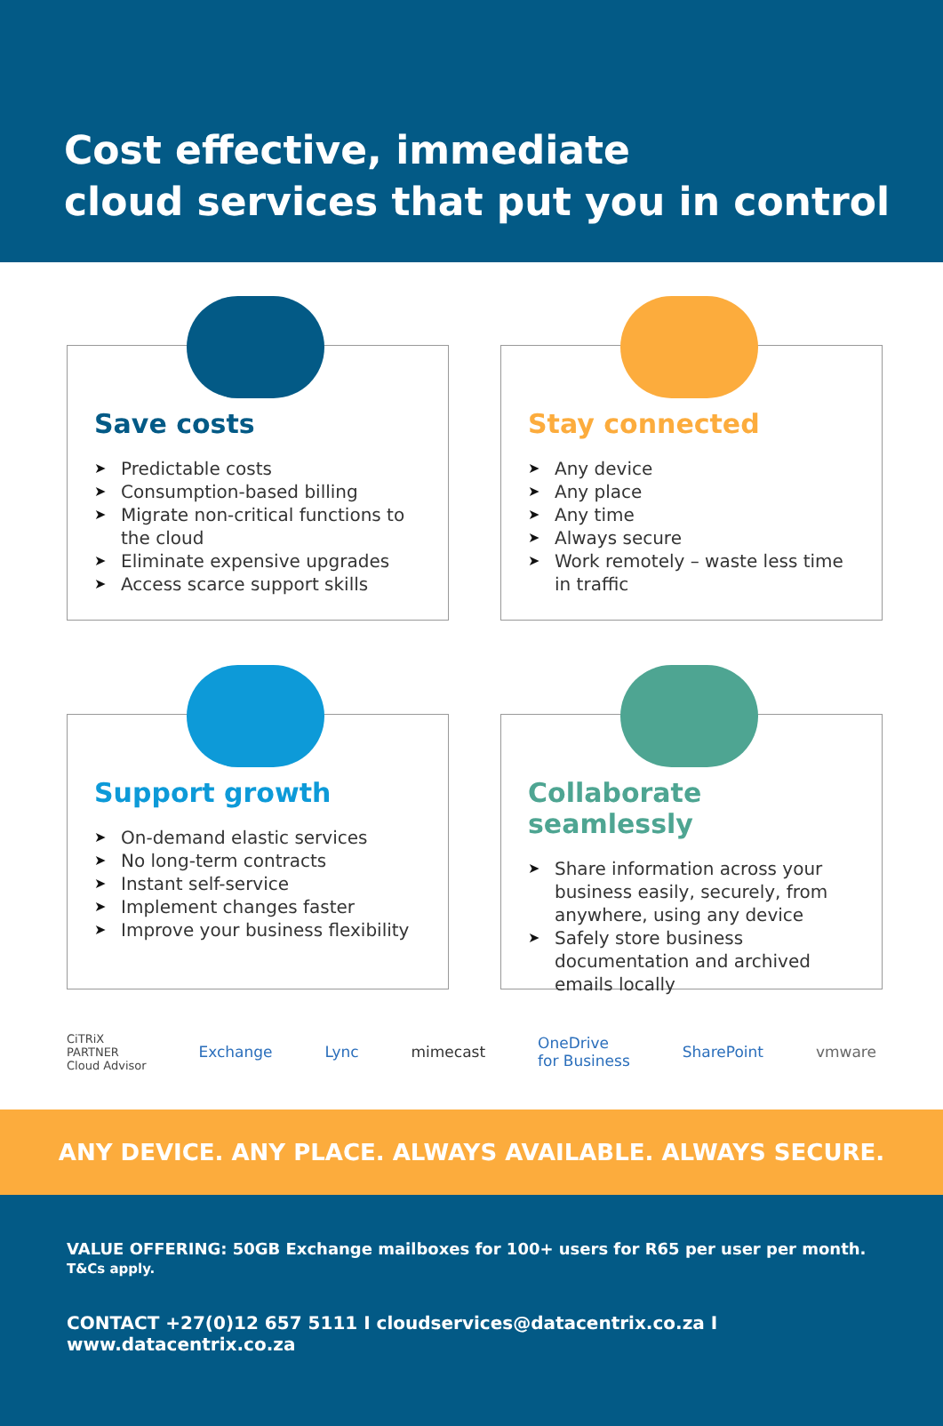Cost effective, immediate
cloud services that put you in control
Save costs
➤ Predictable costs
➤ Consumption-based billing
➤ Migrate non-critical functions to the cloud
➤ Eliminate expensive upgrades
➤ Access scarce support skills
Stay connected
➤ Any device
➤ Any place
➤ Any time
➤ Always secure
➤ Work remotely – waste less time in traffic
Support growth
➤ On-demand elastic services
➤ No long-term contracts
➤ Instant self-service
➤ Implement changes faster
➤ Improve your business flexibility
Collaborate seamlessly
➤ Share information across your business easily, securely, from anywhere, using any device
➤ Safely store business documentation and archived emails locally
CiTRiX
PARTNER
Cloud Advisor Exchange Lync mimecast OneDrive
for Business SharePoint vmware
ANY DEVICE. ANY PLACE. ALWAYS AVAILABLE. ALWAYS SECURE.
VALUE OFFERING: 50GB Exchange mailboxes for 100+ users for R65 per user per month. T&Cs apply.
CONTACT +27(0)12 657 5111 I cloudservices@datacentrix.co.za I www.datacentrix.co.za